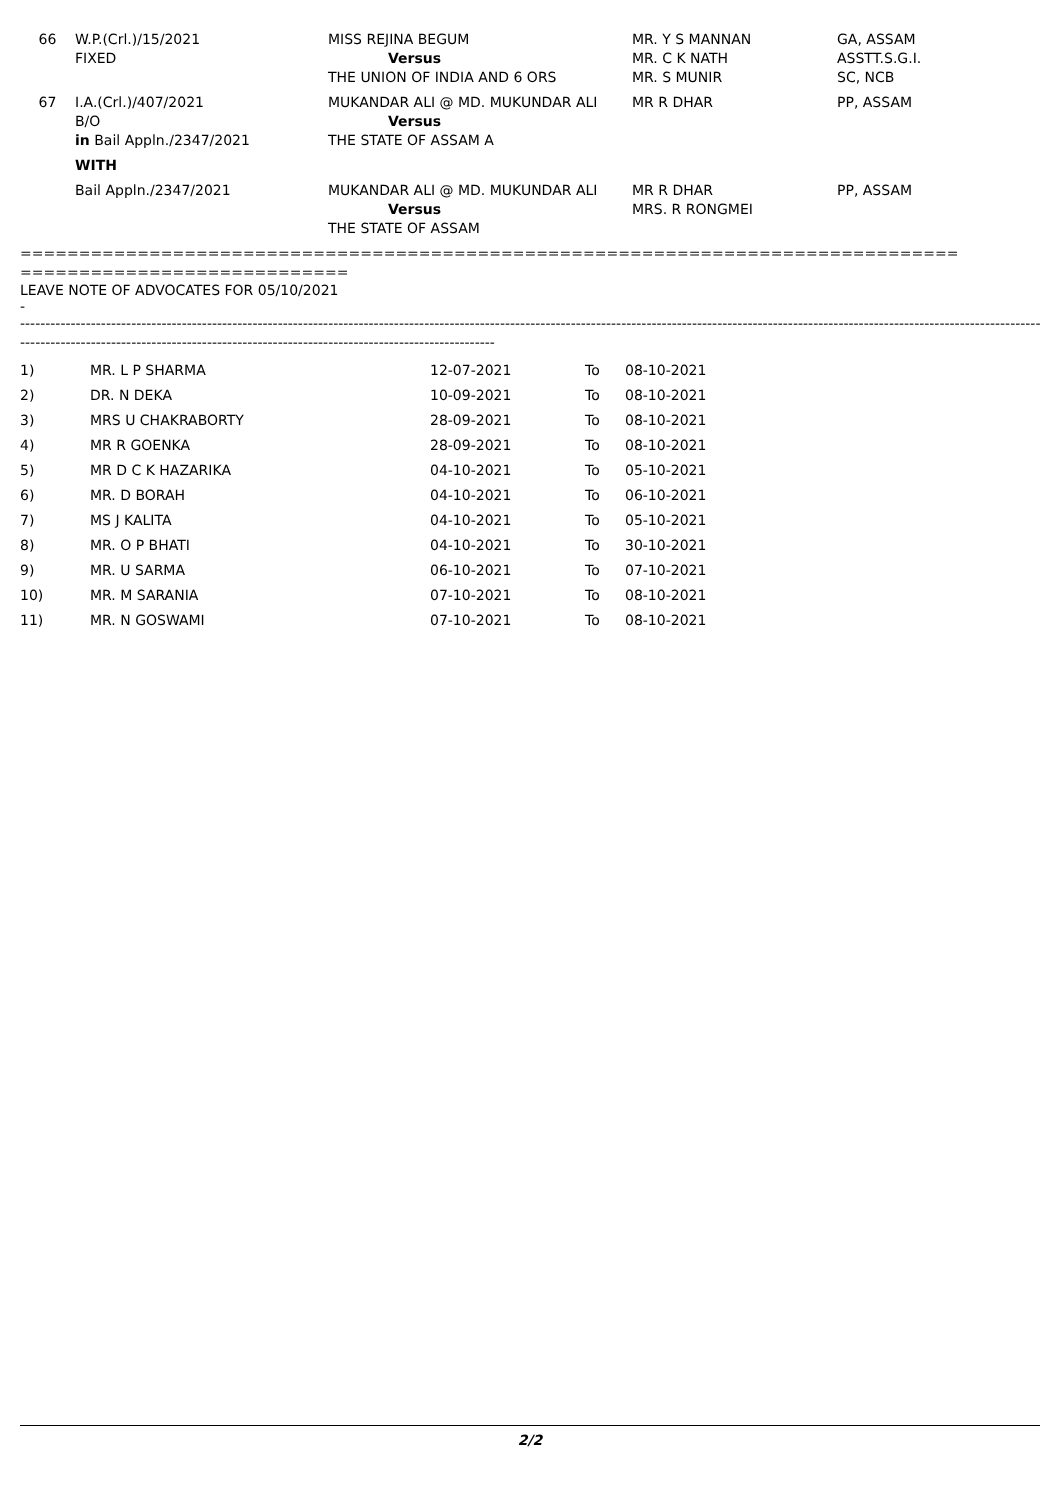| 66 | W.P.(Crl.)/15/2021 FIXED | MISS REJINA BEGUM Versus THE UNION OF INDIA AND 6 ORS | MR. Y S MANNAN MR. C K NATH MR. S MUNIR | GA, ASSAM ASSTT.S.G.I. SC, NCB |
| 67 | I.A.(Crl.)/407/2021 B/O in Bail Appln./2347/2021 WITH | MUKANDAR ALI @ MD. MUKUNDAR ALI Versus THE STATE OF ASSAM A | MR R DHAR | PP, ASSAM |
| | Bail Appln./2347/2021 | MUKANDAR ALI @ MD. MUKUNDAR ALI Versus THE STATE OF ASSAM | MR R DHAR MRS. R RONGMEI | PP, ASSAM |
================================================================================
============================
LEAVE NOTE OF ADVOCATES FOR 05/10/2021
-
--------------------------------------------------------------------------------------------------------------------------------------------------------------------------------------------------------------------------------------------------------------
----------------------------------------------------------------------------------------------
| 1) | MR. L P SHARMA | 12-07-2021 | To | 08-10-2021 |
| 2) | DR. N DEKA | 10-09-2021 | To | 08-10-2021 |
| 3) | MRS U CHAKRABORTY | 28-09-2021 | To | 08-10-2021 |
| 4) | MR R GOENKA | 28-09-2021 | To | 08-10-2021 |
| 5) | MR D C K HAZARIKA | 04-10-2021 | To | 05-10-2021 |
| 6) | MR. D BORAH | 04-10-2021 | To | 06-10-2021 |
| 7) | MS J KALITA | 04-10-2021 | To | 05-10-2021 |
| 8) | MR. O P BHATI | 04-10-2021 | To | 30-10-2021 |
| 9) | MR. U SARMA | 06-10-2021 | To | 07-10-2021 |
| 10) | MR. M SARANIA | 07-10-2021 | To | 08-10-2021 |
| 11) | MR. N GOSWAMI | 07-10-2021 | To | 08-10-2021 |
2/2